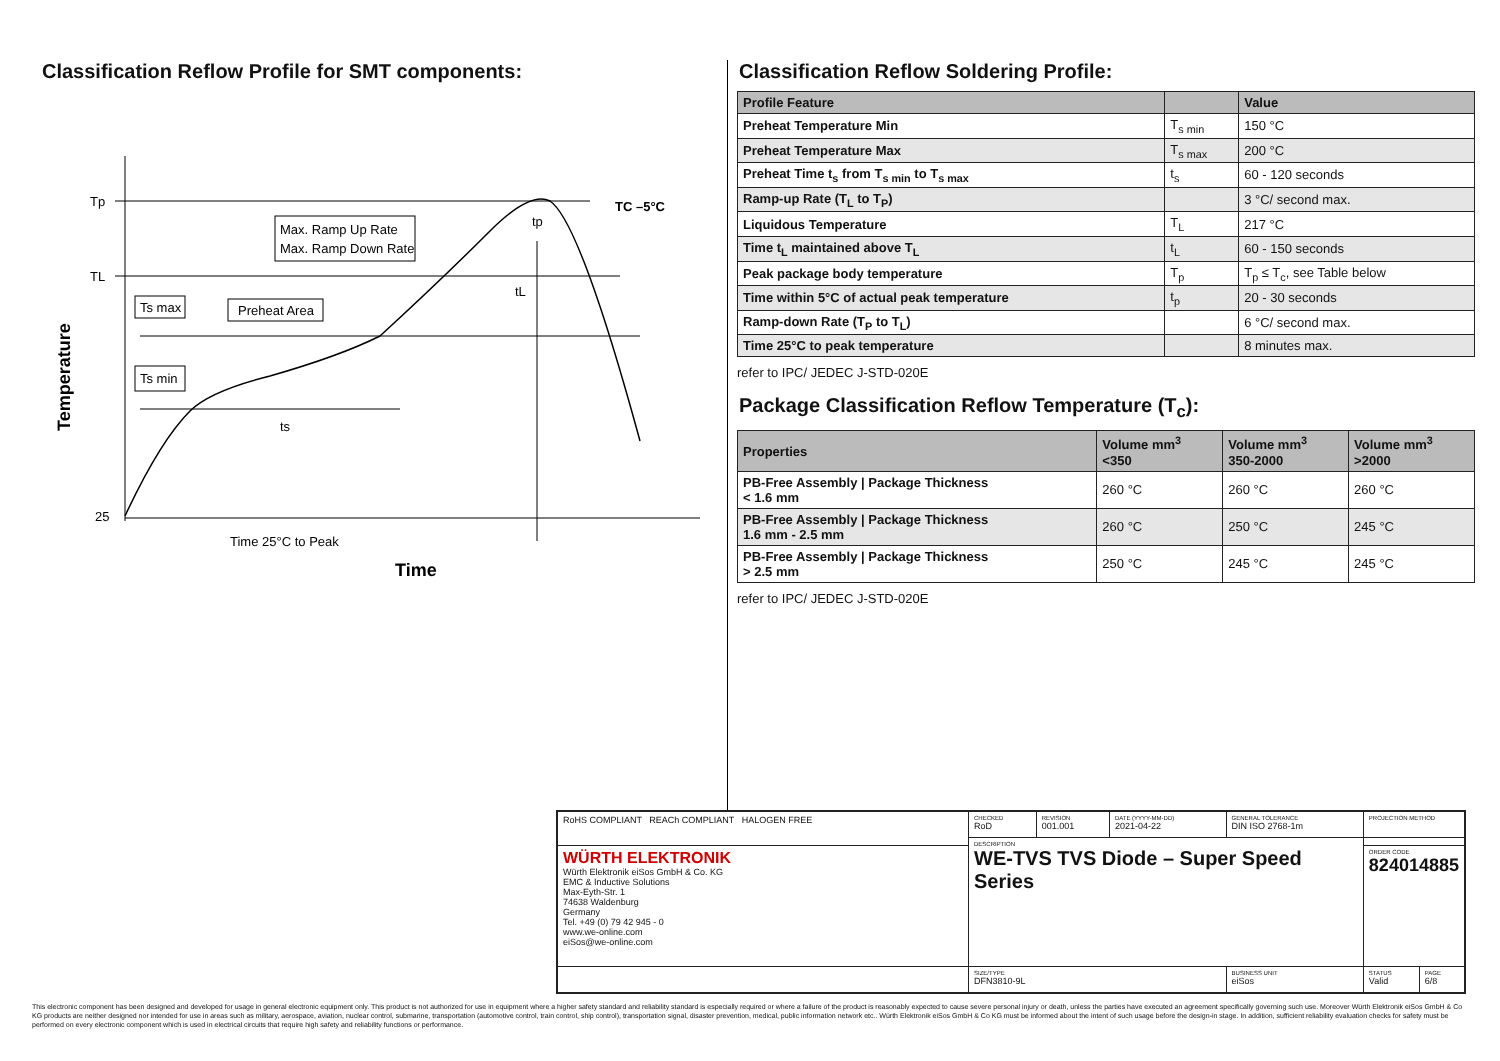Classification Reflow Profile for SMT components:
Tp
TL
25
TC –5°C
Max. Ramp Up Rate
Max. Ramp Down Rate
Ts max
Ts min
Preheat Area
ts
tL
tp
Time 25°C to Peak
Time
Temperature
Classification Reflow Soldering Profile:
| Profile Feature | | Value |
| --- | --- | --- |
| Preheat Temperature Min | T<sub>s min</sub> | 150 °C |
| Preheat Temperature Max | T<sub>s max</sub> | 200 °C |
| Preheat Time t<sub>s</sub> from T<sub>s min</sub> to T<sub>s max</sub> | t<sub>s</sub> | 60 - 120 seconds |
| Ramp-up Rate (T<sub>L</sub> to T<sub>P</sub>) | | 3 °C/ second max. |
| Liquidous Temperature | T<sub>L</sub> | 217 °C |
| Time t<sub>L</sub> maintained above T<sub>L</sub> | t<sub>L</sub> | 60 - 150 seconds |
| Peak package body temperature | T<sub>p</sub> | T<sub>p</sub> ≤ T<sub>c</sub>, see Table below |
| Time within 5°C of actual peak temperature | t<sub>p</sub> | 20 - 30 seconds |
| Ramp-down Rate (T<sub>P</sub> to T<sub>L</sub>) | | 6 °C/ second max. |
| Time 25°C to peak temperature | | 8 minutes max. |
refer to IPC/ JEDEC J-STD-020E
Package Classification Reflow Temperature (T<sub>c</sub>):
| Properties | Volume mm<sup>3</sup> <350 | Volume mm<sup>3</sup> 350-2000 | Volume mm<sup>3</sup> >2000 |
| --- | --- | --- | --- |
| PB-Free Assembly / Package Thickness < 1.6 mm | 260 °C | 260 °C | 260 °C |
| PB-Free Assembly / Package Thickness 1.6 mm - 2.5 mm | 260 °C | 250 °C | 245 °C |
| PB-Free Assembly / Package Thickness > 2.5 mm | 250 °C | 245 °C | 245 °C |
refer to IPC/ JEDEC J-STD-020E
| RoHS COMPLIANT REACh COMPLIANT HALOGEN FREE | CHECKED RoD | REVISION 001.001 | DATE (YYYY-MM-DD) 2021-04-22 | GENERAL TOLERANCE DIN ISO 2768-1m | PROJECTION METHOD | |
| | DESCRIPTION WE-TVS TVS Diode – Super Speed Series | | | | | |
| WÜRTH ELEKTRONIK Würth Elektronik eiSos GmbH & Co. KG EMC & Inductive Solutions Max-Eyth-Str. 1 74638 Waldenburg Germany Tel. +49 (0) 79 42 945 - 0 www.we-online.com eiSos@we-online.com | | | | | ORDER CODE 824014885 | |
| | SIZE/TYPE DFN3810-9L | | | BUSINESS UNIT eiSos | STATUS Valid | PAGE 6/8 |
This electronic component has been designed and developed for usage in general electronic equipment only. This product is not authorized for use in equipment where a higher safety standard and reliability standard is especially required or where a failure of the product is reasonably expected to cause severe personal injury or death, unless the parties have executed an agreement specifically governing such use. Moreover Würth Elektronik eiSos GmbH & Co KG products are neither designed nor intended for use in areas such as military, aerospace, aviation, nuclear control, submarine, transportation (automotive control, train control, ship control), transportation signal, disaster prevention, medical, public information network etc.. Würth Elektronik eiSos GmbH & Co KG must be informed about the intent of such usage before the design-in stage. In addition, sufficient reliability evaluation checks for safety must be performed on every electronic component which is used in electrical circuits that require high safety and reliability functions or performance.